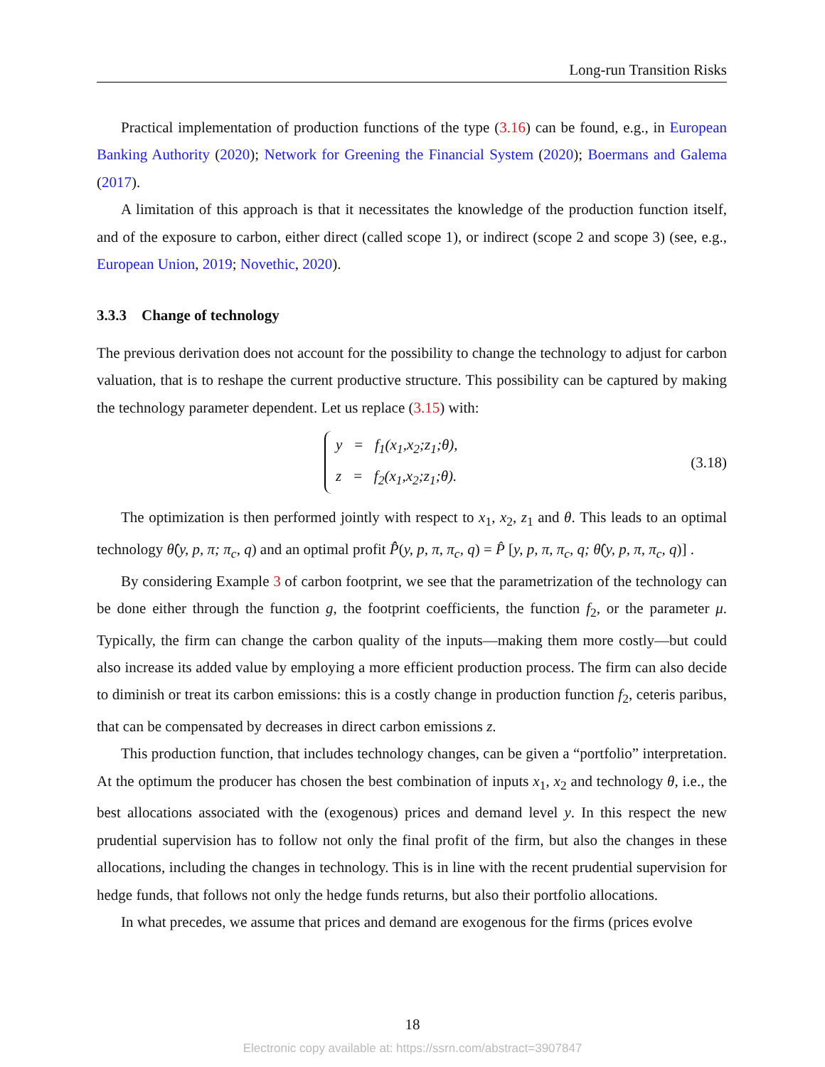Long-run Transition Risks
Practical implementation of production functions of the type (3.16) can be found, e.g., in European Banking Authority (2020); Network for Greening the Financial System (2020); Boermans and Galema (2017).
A limitation of this approach is that it necessitates the knowledge of the production function itself, and of the exposure to carbon, either direct (called scope 1), or indirect (scope 2 and scope 3) (see, e.g., European Union, 2019; Novethic, 2020).
3.3.3 Change of technology
The previous derivation does not account for the possibility to change the technology to adjust for carbon valuation, that is to reshape the current productive structure. This possibility can be captured by making the technology parameter dependent. Let us replace (3.15) with:
y = f<sub>1</sub>(x<sub>1</sub>,x<sub>2</sub>;z<sub>1</sub>;θ),
z = f<sub>2</sub>(x<sub>1</sub>,x<sub>2</sub>;z<sub>1</sub>;θ).
(3.18)
The optimization is then performed jointly with respect to x<sub>1</sub>, x<sub>2</sub>, z<sub>1</sub> and θ. This leads to an optimal technology θ̂(y, p, π; π<sub>c</sub>, q) and an optimal profit P̂̂(y, p, π, π<sub>c</sub>, q) = P̂ [y, p, π, π<sub>c</sub>, q; θ̂(y, p, π, π<sub>c</sub>, q)] .
By considering Example 3 of carbon footprint, we see that the parametrization of the technology can be done either through the function g, the footprint coefficients, the function f<sub>2</sub>, or the parameter μ. Typically, the firm can change the carbon quality of the inputs—making them more costly—but could also increase its added value by employing a more efficient production process. The firm can also decide to diminish or treat its carbon emissions: this is a costly change in production function f<sub>2</sub>, ceteris paribus, that can be compensated by decreases in direct carbon emissions z.
This production function, that includes technology changes, can be given a “portfolio” interpretation. At the optimum the producer has chosen the best combination of inputs x<sub>1</sub>, x<sub>2</sub> and technology θ, i.e., the best allocations associated with the (exogenous) prices and demand level y. In this respect the new prudential supervision has to follow not only the final profit of the firm, but also the changes in these allocations, including the changes in technology. This is in line with the recent prudential supervision for hedge funds, that follows not only the hedge funds returns, but also their portfolio allocations.
In what precedes, we assume that prices and demand are exogenous for the firms (prices evolve
18
Electronic copy available at: https://ssrn.com/abstract=3907847